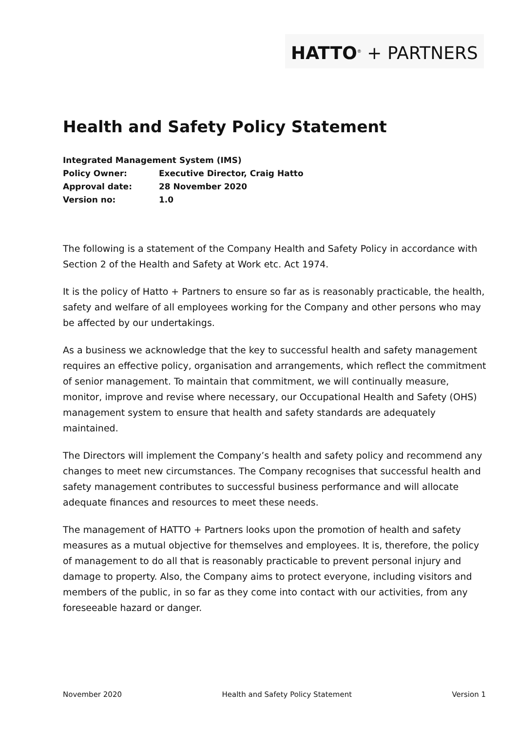HATTO<sup>®</sup> + PARTNERS
Health and Safety Policy Statement
Integrated Management System (IMS)
Policy Owner: Executive Director, Craig Hatto
Approval date: 28 November 2020
Version no: 1.0
The following is a statement of the Company Health and Safety Policy in accordance with Section 2 of the Health and Safety at Work etc. Act 1974.
It is the policy of Hatto + Partners to ensure so far as is reasonably practicable, the health, safety and welfare of all employees working for the Company and other persons who may be affected by our undertakings.
As a business we acknowledge that the key to successful health and safety management requires an effective policy, organisation and arrangements, which reflect the commitment of senior management. To maintain that commitment, we will continually measure, monitor, improve and revise where necessary, our Occupational Health and Safety (OHS) management system to ensure that health and safety standards are adequately maintained.
The Directors will implement the Company’s health and safety policy and recommend any changes to meet new circumstances. The Company recognises that successful health and safety management contributes to successful business performance and will allocate adequate finances and resources to meet these needs.
The management of HATTO + Partners looks upon the promotion of health and safety measures as a mutual objective for themselves and employees. It is, therefore, the policy of management to do all that is reasonably practicable to prevent personal injury and damage to property. Also, the Company aims to protect everyone, including visitors and members of the public, in so far as they come into contact with our activities, from any foreseeable hazard or danger.
November 2020 Health and Safety Policy Statement Version 1